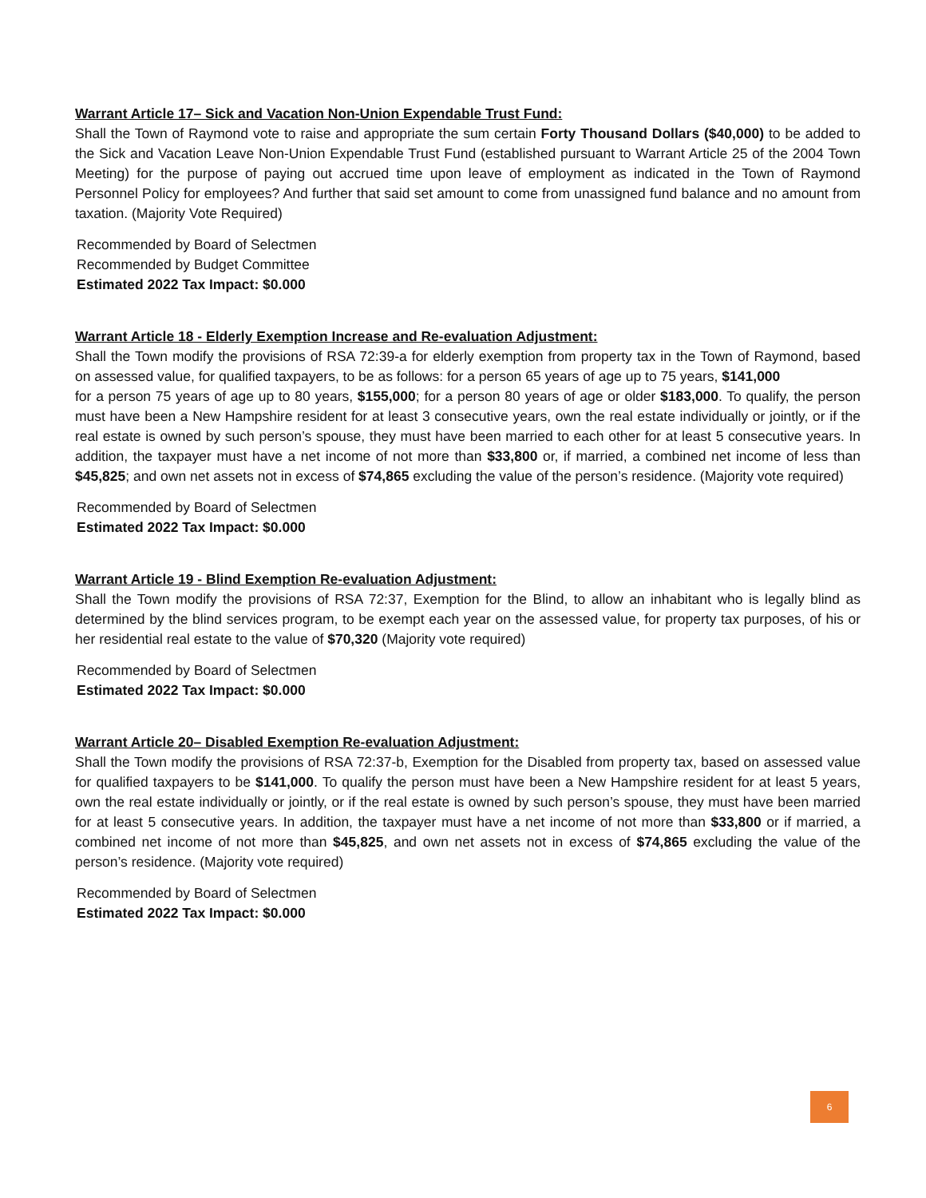Warrant Article 17– Sick and Vacation Non-Union Expendable Trust Fund:
Shall the Town of Raymond vote to raise and appropriate the sum certain Forty Thousand Dollars ($40,000) to be added to the Sick and Vacation Leave Non-Union Expendable Trust Fund (established pursuant to Warrant Article 25 of the 2004 Town Meeting) for the purpose of paying out accrued time upon leave of employment as indicated in the Town of Raymond Personnel Policy for employees? And further that said set amount to come from unassigned fund balance and no amount from taxation. (Majority Vote Required)
Recommended by Board of Selectmen
Recommended by Budget Committee
Estimated 2022 Tax Impact: $0.000
Warrant Article 18 - Elderly Exemption Increase and Re-evaluation Adjustment:
Shall the Town modify the provisions of RSA 72:39-a for elderly exemption from property tax in the Town of Raymond, based on assessed value, for qualified taxpayers, to be as follows: for a person 65 years of age up to 75 years, $141,000
for a person 75 years of age up to 80 years, $155,000; for a person 80 years of age or older $183,000. To qualify, the person must have been a New Hampshire resident for at least 3 consecutive years, own the real estate individually or jointly, or if the real estate is owned by such person’s spouse, they must have been married to each other for at least 5 consecutive years. In addition, the taxpayer must have a net income of not more than $33,800 or, if married, a combined net income of less than $45,825; and own net assets not in excess of $74,865 excluding the value of the person’s residence. (Majority vote required)
Recommended by Board of Selectmen
Estimated 2022 Tax Impact: $0.000
Warrant Article 19 - Blind Exemption Re-evaluation Adjustment:
Shall the Town modify the provisions of RSA 72:37, Exemption for the Blind, to allow an inhabitant who is legally blind as determined by the blind services program, to be exempt each year on the assessed value, for property tax purposes, of his or her residential real estate to the value of $70,320 (Majority vote required)
Recommended by Board of Selectmen
Estimated 2022 Tax Impact: $0.000
Warrant Article 20– Disabled Exemption Re-evaluation Adjustment:
Shall the Town modify the provisions of RSA 72:37-b, Exemption for the Disabled from property tax, based on assessed value for qualified taxpayers to be $141,000. To qualify the person must have been a New Hampshire resident for at least 5 years, own the real estate individually or jointly, or if the real estate is owned by such person’s spouse, they must have been married for at least 5 consecutive years. In addition, the taxpayer must have a net income of not more than $33,800 or if married, a combined net income of not more than $45,825, and own net assets not in excess of $74,865 excluding the value of the person’s residence. (Majority vote required)
Recommended by Board of Selectmen
Estimated 2022 Tax Impact: $0.000
6